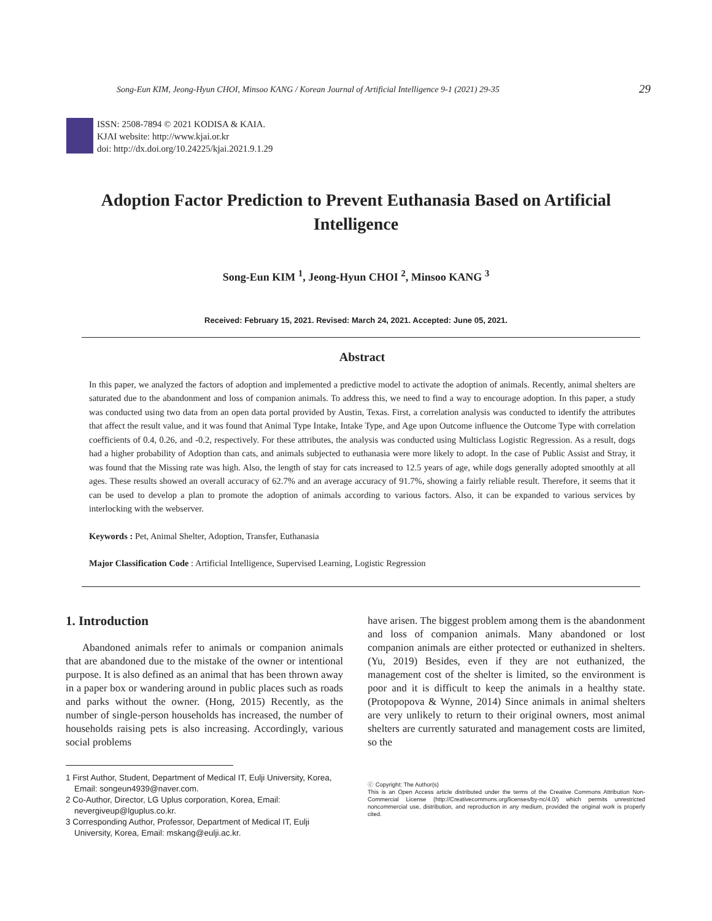Song-Eun KIM, Jeong-Hyun CHOI, Minsoo KANG / Korean Journal of Artificial Intelligence 9-1 (2021) 29-35 29
ISSN: 2508-7894 © 2021 KODISA & KAIA.
KJAI website: http://www.kjai.or.kr
doi: http://dx.doi.org/10.24225/kjai.2021.9.1.29
Adoption Factor Prediction to Prevent Euthanasia Based on Artificial Intelligence
Song-Eun KIM <sup>1</sup>, Jeong-Hyun CHOI <sup>2</sup>, Minsoo KANG <sup>3</sup>
Received: February 15, 2021. Revised: March 24, 2021. Accepted: June 05, 2021.
Abstract
In this paper, we analyzed the factors of adoption and implemented a predictive model to activate the adoption of animals. Recently, animal shelters are saturated due to the abandonment and loss of companion animals. To address this, we need to find a way to encourage adoption. In this paper, a study was conducted using two data from an open data portal provided by Austin, Texas. First, a correlation analysis was conducted to identify the attributes that affect the result value, and it was found that Animal Type Intake, Intake Type, and Age upon Outcome influence the Outcome Type with correlation coefficients of 0.4, 0.26, and -0.2, respectively. For these attributes, the analysis was conducted using Multiclass Logistic Regression. As a result, dogs had a higher probability of Adoption than cats, and animals subjected to euthanasia were more likely to adopt. In the case of Public Assist and Stray, it was found that the Missing rate was high. Also, the length of stay for cats increased to 12.5 years of age, while dogs generally adopted smoothly at all ages. These results showed an overall accuracy of 62.7% and an average accuracy of 91.7%, showing a fairly reliable result. Therefore, it seems that it can be used to develop a plan to promote the adoption of animals according to various factors. Also, it can be expanded to various services by interlocking with the webserver.
Keywords : Pet, Animal Shelter, Adoption, Transfer, Euthanasia
Major Classification Code : Artificial Intelligence, Supervised Learning, Logistic Regression
1. Introduction
Abandoned animals refer to animals or companion animals that are abandoned due to the mistake of the owner or intentional purpose. It is also defined as an animal that has been thrown away in a paper box or wandering around in public places such as roads and parks without the owner. (Hong, 2015) Recently, as the number of single-person households has increased, the number of households raising pets is also increasing. Accordingly, various social problems
have arisen. The biggest problem among them is the abandonment and loss of companion animals. Many abandoned or lost companion animals are either protected or euthanized in shelters. (Yu, 2019) Besides, even if they are not euthanized, the management cost of the shelter is limited, so the environment is poor and it is difficult to keep the animals in a healthy state. (Protopopova & Wynne, 2014) Since animals in animal shelters are very unlikely to return to their original owners, most animal shelters are currently saturated and management costs are limited, so the
1 First Author, Student, Department of Medical IT, Eulji University, Korea, Email: songeun4939@naver.com.
2 Co-Author, Director, LG Uplus corporation, Korea, Email: nevergiveup@lguplus.co.kr.
3 Corresponding Author, Professor, Department of Medical IT, Eulji University, Korea, Email: mskang@eulji.ac.kr.
ⓒ Copyright: The Author(s)
This is an Open Access article distributed under the terms of the Creative Commons Attribution Non-Commercial License (http://Creativecommons.org/licenses/by-nc/4.0/) which permits unrestricted noncommercial use, distribution, and reproduction in any medium, provided the original work is properly cited.